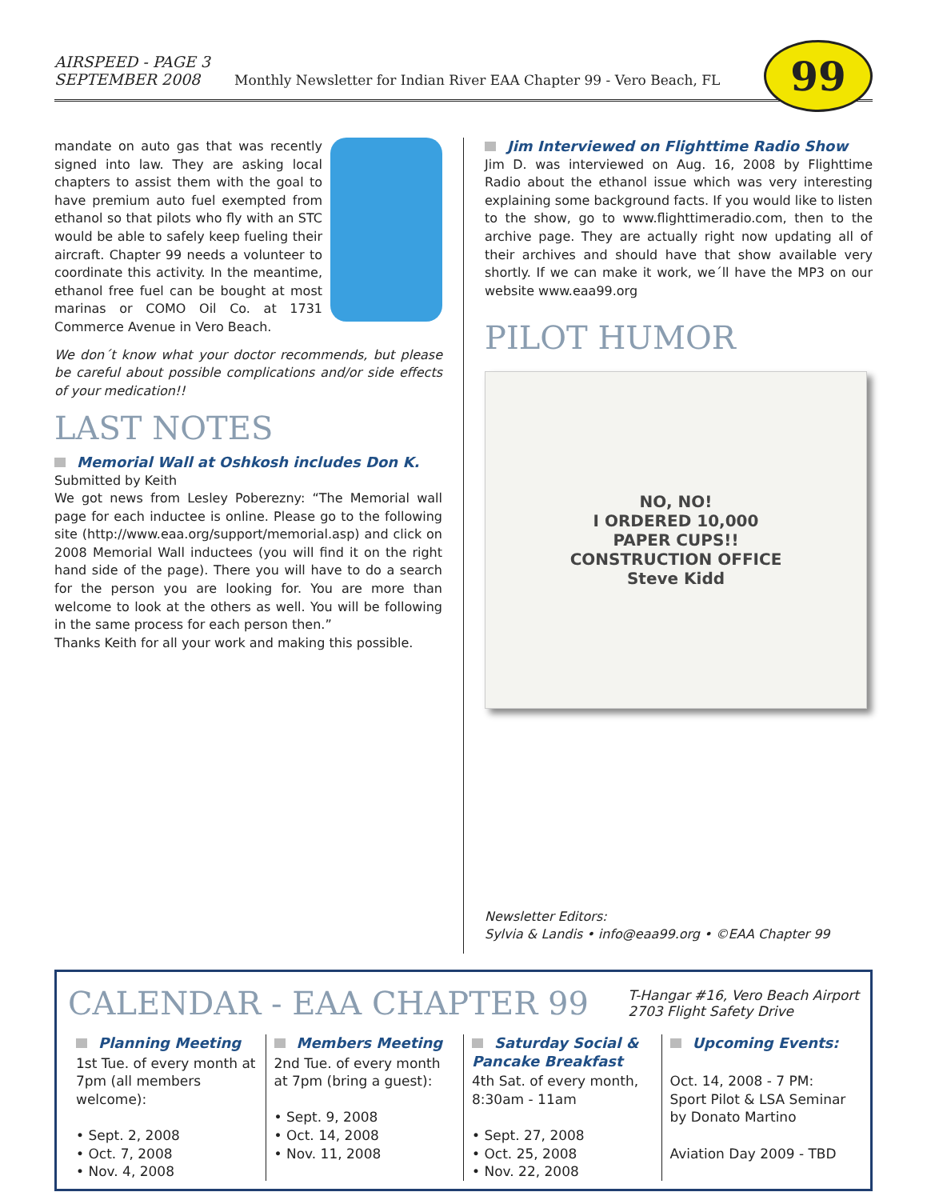AIRSPEED - PAGE 3
SEPTEMBER 2008
Monthly Newsletter for Indian River EAA Chapter 99 - Vero Beach, FL
99
mandate on auto gas that was recently signed into law. They are asking local chapters to assist them with the goal to have premium auto fuel exempted from ethanol so that pilots who fly with an STC would be able to safely keep fueling their aircraft. Chapter 99 needs a volunteer to coordinate this activity. In the meantime, ethanol free fuel can be bought at most marinas or COMO Oil Co. at 1731 Commerce Avenue in Vero Beach.
We don´t know what your doctor recommends, but please be careful about possible complications and/or side effects of your medication!!
LAST NOTES
Memorial Wall at Oshkosh includes Don K.
Submitted by Keith
We got news from Lesley Poberezny: “The Memorial wall page for each inductee is online. Please go to the following site (http://www.eaa.org/support/memorial.asp) and click on 2008 Memorial Wall inductees (you will find it on the right hand side of the page). There you will have to do a search for the person you are looking for. You are more than welcome to look at the others as well. You will be following in the same process for each person then.”
Thanks Keith for all your work and making this possible.
Jim Interviewed on Flighttime Radio Show
Jim D. was interviewed on Aug. 16, 2008 by Flighttime Radio about the ethanol issue which was very interesting explaining some background facts. If you would like to listen to the show, go to www.flighttimeradio.com, then to the archive page. They are actually right now updating all of their archives and should have that show available very shortly. If we can make it work, we´ll have the MP3 on our website www.eaa99.org
PILOT HUMOR
NO, NO!
I ORDERED 10,000
PAPER CUPS!!
CONSTRUCTION OFFICE
Steve Kidd
Newsletter Editors:
Sylvia & Landis • info@eaa99.org • ©EAA Chapter 99
CALENDAR - EAA CHAPTER 99
T-Hangar #16, Vero Beach Airport
2703 Flight Safety Drive
Planning Meeting
1st Tue. of every month at 7pm (all members welcome):
• Sept. 2, 2008
• Oct. 7, 2008
• Nov. 4, 2008
Members Meeting
2nd Tue. of every month at 7pm (bring a guest):
• Sept. 9, 2008
• Oct. 14, 2008
• Nov. 11, 2008
Saturday Social & Pancake Breakfast
4th Sat. of every month, 8:30am - 11am
• Sept. 27, 2008
• Oct. 25, 2008
• Nov. 22, 2008
Upcoming Events:
Oct. 14, 2008 - 7 PM: Sport Pilot & LSA Seminar by Donato Martino
Aviation Day 2009 - TBD